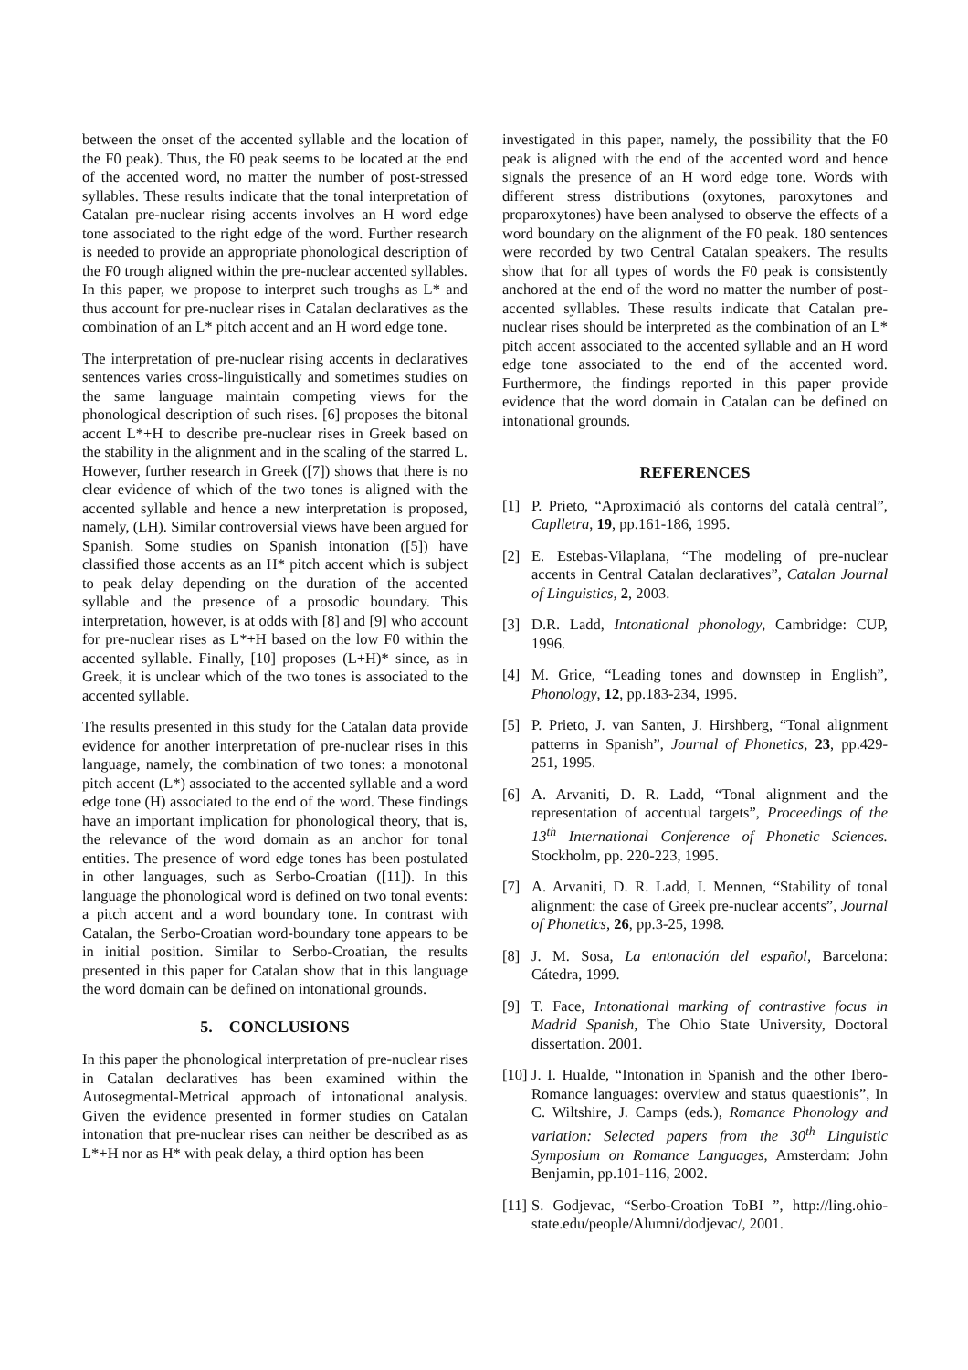between the onset of the accented syllable and the location of the F0 peak). Thus, the F0 peak seems to be located at the end of the accented word, no matter the number of post-stressed syllables. These results indicate that the tonal interpretation of Catalan pre-nuclear rising accents involves an H word edge tone associated to the right edge of the word. Further research is needed to provide an appropriate phonological description of the F0 trough aligned within the pre-nuclear accented syllables. In this paper, we propose to interpret such troughs as L* and thus account for pre-nuclear rises in Catalan declaratives as the combination of an L* pitch accent and an H word edge tone.
The interpretation of pre-nuclear rising accents in declaratives sentences varies cross-linguistically and sometimes studies on the same language maintain competing views for the phonological description of such rises. [6] proposes the bitonal accent L*+H to describe pre-nuclear rises in Greek based on the stability in the alignment and in the scaling of the starred L. However, further research in Greek ([7]) shows that there is no clear evidence of which of the two tones is aligned with the accented syllable and hence a new interpretation is proposed, namely, (LH). Similar controversial views have been argued for Spanish. Some studies on Spanish intonation ([5]) have classified those accents as an H* pitch accent which is subject to peak delay depending on the duration of the accented syllable and the presence of a prosodic boundary. This interpretation, however, is at odds with [8] and [9] who account for pre-nuclear rises as L*+H based on the low F0 within the accented syllable. Finally, [10] proposes (L+H)* since, as in Greek, it is unclear which of the two tones is associated to the accented syllable.
The results presented in this study for the Catalan data provide evidence for another interpretation of pre-nuclear rises in this language, namely, the combination of two tones: a monotonal pitch accent (L*) associated to the accented syllable and a word edge tone (H) associated to the end of the word. These findings have an important implication for phonological theory, that is, the relevance of the word domain as an anchor for tonal entities. The presence of word edge tones has been postulated in other languages, such as Serbo-Croatian ([11]). In this language the phonological word is defined on two tonal events: a pitch accent and a word boundary tone. In contrast with Catalan, the Serbo-Croatian word-boundary tone appears to be in initial position. Similar to Serbo-Croatian, the results presented in this paper for Catalan show that in this language the word domain can be defined on intonational grounds.
5. CONCLUSIONS
In this paper the phonological interpretation of pre-nuclear rises in Catalan declaratives has been examined within the Autosegmental-Metrical approach of intonational analysis. Given the evidence presented in former studies on Catalan intonation that pre-nuclear rises can neither be described as as L*+H nor as H* with peak delay, a third option has been
investigated in this paper, namely, the possibility that the F0 peak is aligned with the end of the accented word and hence signals the presence of an H word edge tone. Words with different stress distributions (oxytones, paroxytones and proparoxytones) have been analysed to observe the effects of a word boundary on the alignment of the F0 peak. 180 sentences were recorded by two Central Catalan speakers. The results show that for all types of words the F0 peak is consistently anchored at the end of the word no matter the number of post-accented syllables. These results indicate that Catalan pre-nuclear rises should be interpreted as the combination of an L* pitch accent associated to the accented syllable and an H word edge tone associated to the end of the accented word. Furthermore, the findings reported in this paper provide evidence that the word domain in Catalan can be defined on intonational grounds.
REFERENCES
[1] P. Prieto, “Aproximació als contorns del català central”, Caplletra, 19, pp.161-186, 1995.
[2] E. Estebas-Vilaplana, “The modeling of pre-nuclear accents in Central Catalan declaratives”, Catalan Journal of Linguistics, 2, 2003.
[3] D.R. Ladd, Intonational phonology, Cambridge: CUP, 1996.
[4] M. Grice, “Leading tones and downstep in English”, Phonology, 12, pp.183-234, 1995.
[5] P. Prieto, J. van Santen, J. Hirshberg, “Tonal alignment patterns in Spanish”, Journal of Phonetics, 23, pp.429-251, 1995.
[6] A. Arvaniti, D. R. Ladd, “Tonal alignment and the representation of accentual targets”, Proceedings of the 13<sup>th</sup> International Conference of Phonetic Sciences. Stockholm, pp. 220-223, 1995.
[7] A. Arvaniti, D. R. Ladd, I. Mennen, “Stability of tonal alignment: the case of Greek pre-nuclear accents”, Journal of Phonetics, 26, pp.3-25, 1998.
[8] J. M. Sosa, La entonación del español, Barcelona: Cátedra, 1999.
[9] T. Face, Intonational marking of contrastive focus in Madrid Spanish, The Ohio State University, Doctoral dissertation. 2001.
[10] J. I. Hualde, “Intonation in Spanish and the other Ibero-Romance languages: overview and status quaestionis”, In C. Wiltshire, J. Camps (eds.), Romance Phonology and variation: Selected papers from the 30<sup>th</sup> Linguistic Symposium on Romance Languages, Amsterdam: John Benjamin, pp.101-116, 2002.
[11] S. Godjevac, “Serbo-Croation ToBI ”, http://ling.ohio-state.edu/people/Alumni/dodjevac/, 2001.